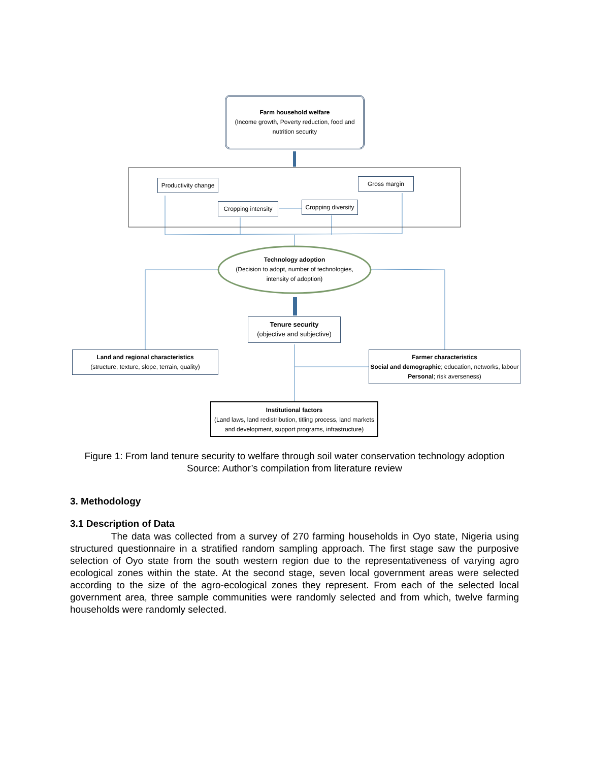Farm household welfare
(Income growth, Poverty reduction, food and nutrition security
Productivity change
Gross margin
Cropping intensity
Cropping diversity
Technology adoption
(Decision to adopt, number of technologies, intensity of adoption)
Tenure security
(objective and subjective)
Land and regional characteristics
(structure, texture, slope, terrain, quality)
Farmer characteristics
Social and demographic; education, networks, labour Personal; risk averseness)
Institutional factors
(Land laws, land redistribution, titling process, land markets and development, support programs, infrastructure)
Figure 1: From land tenure security to welfare through soil water conservation technology adoption
Source: Author’s compilation from literature review
3. Methodology
3.1 Description of Data
The data was collected from a survey of 270 farming households in Oyo state, Nigeria using structured questionnaire in a stratified random sampling approach. The first stage saw the purposive selection of Oyo state from the south western region due to the representativeness of varying agro ecological zones within the state. At the second stage, seven local government areas were selected according to the size of the agro-ecological zones they represent. From each of the selected local government area, three sample communities were randomly selected and from which, twelve farming households were randomly selected.